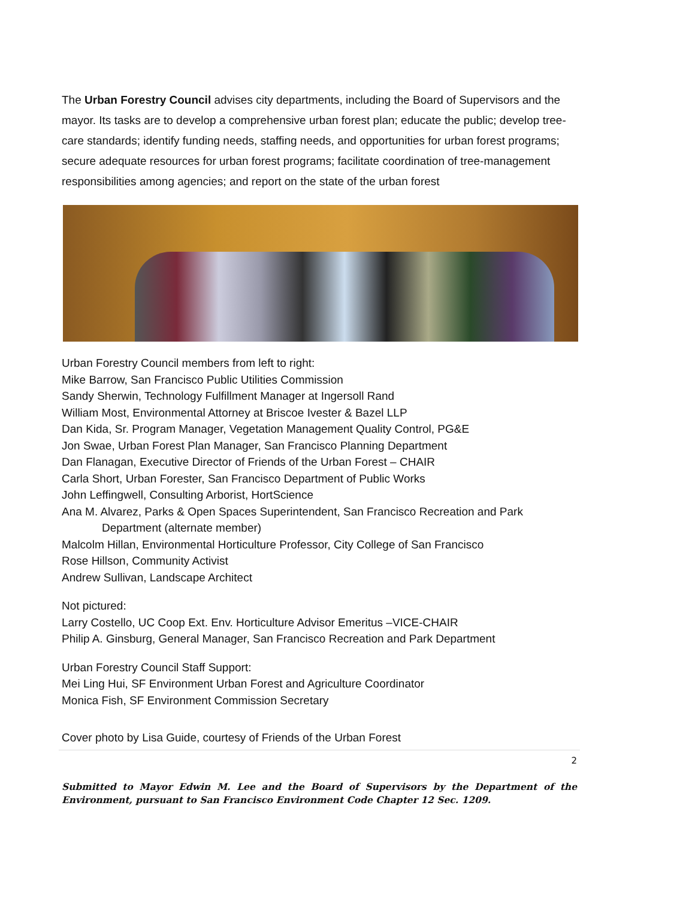The Urban Forestry Council advises city departments, including the Board of Supervisors and the mayor. Its tasks are to develop a comprehensive urban forest plan; educate the public; develop tree-care standards; identify funding needs, staffing needs, and opportunities for urban forest programs; secure adequate resources for urban forest programs; facilitate coordination of tree-management responsibilities among agencies; and report on the state of the urban forest
Urban Forestry Council members from left to right:
Mike Barrow, San Francisco Public Utilities Commission
Sandy Sherwin, Technology Fulfillment Manager at Ingersoll Rand
William Most, Environmental Attorney at Briscoe Ivester & Bazel LLP
Dan Kida, Sr. Program Manager, Vegetation Management Quality Control, PG&E
Jon Swae, Urban Forest Plan Manager, San Francisco Planning Department
Dan Flanagan, Executive Director of Friends of the Urban Forest – CHAIR
Carla Short, Urban Forester, San Francisco Department of Public Works
John Leffingwell, Consulting Arborist, HortScience
Ana M. Alvarez, Parks & Open Spaces Superintendent, San Francisco Recreation and Park
Department (alternate member)
Malcolm Hillan, Environmental Horticulture Professor, City College of San Francisco
Rose Hillson, Community Activist
Andrew Sullivan, Landscape Architect
Not pictured:
Larry Costello, UC Coop Ext. Env. Horticulture Advisor Emeritus –VICE-CHAIR
Philip A. Ginsburg, General Manager, San Francisco Recreation and Park Department
Urban Forestry Council Staff Support:
Mei Ling Hui, SF Environment Urban Forest and Agriculture Coordinator
Monica Fish, SF Environment Commission Secretary
Cover photo by Lisa Guide, courtesy of Friends of the Urban Forest
2
Submitted to Mayor Edwin M. Lee and the Board of Supervisors by the Department of the Environment, pursuant to San Francisco Environment Code Chapter 12 Sec. 1209.